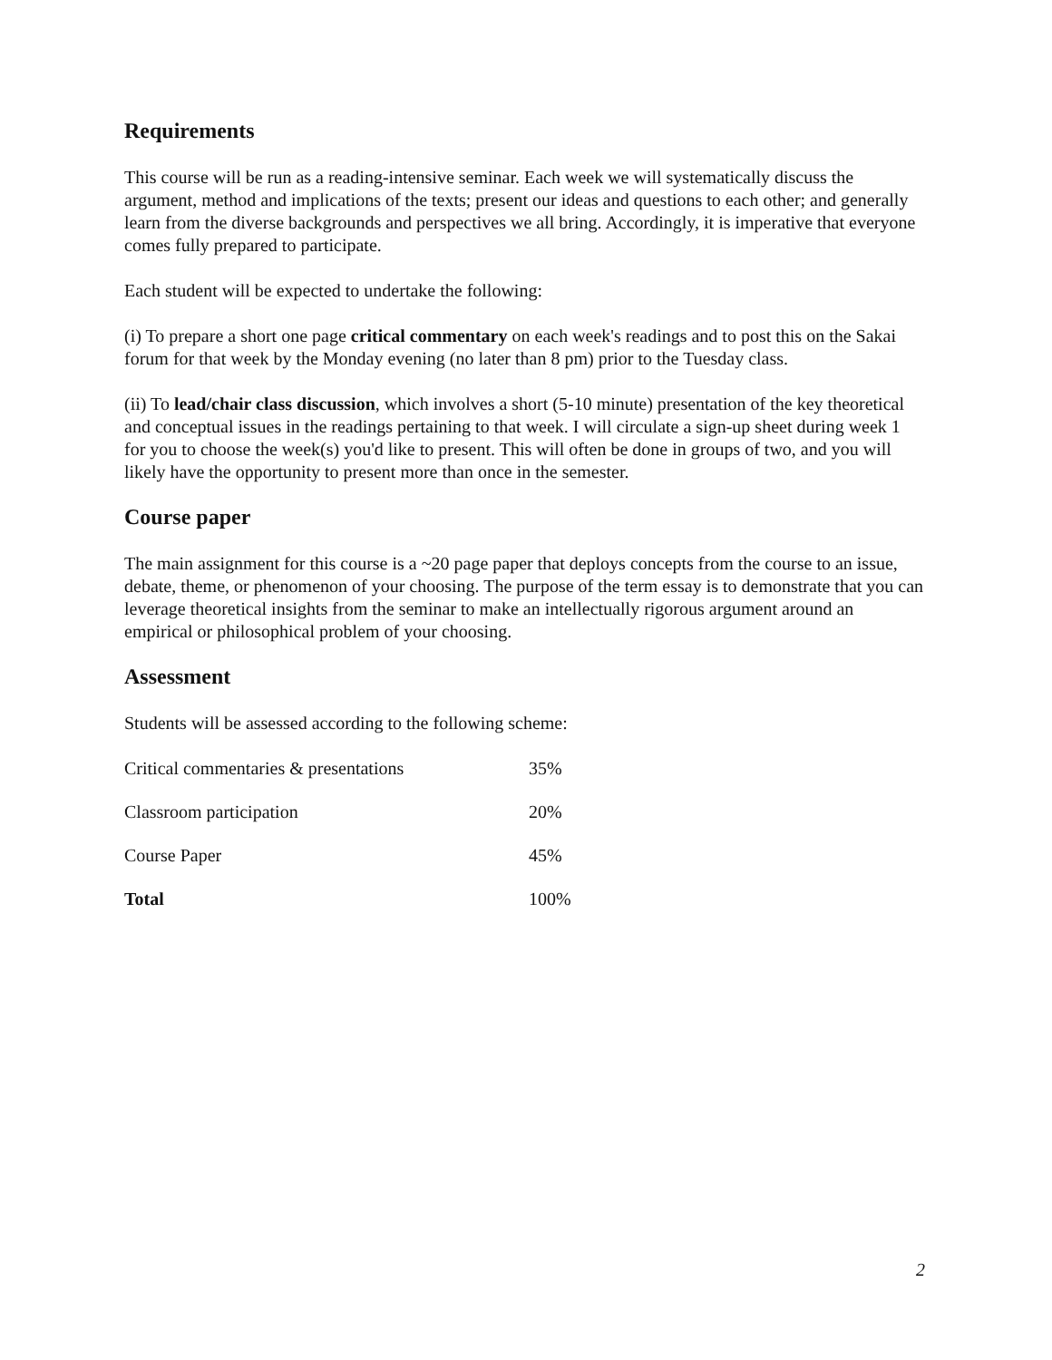Requirements
This course will be run as a reading-intensive seminar. Each week we will systematically discuss the argument, method and implications of the texts; present our ideas and questions to each other; and generally learn from the diverse backgrounds and perspectives we all bring. Accordingly, it is imperative that everyone comes fully prepared to participate.
Each student will be expected to undertake the following:
(i) To prepare a short one page critical commentary on each week's readings and to post this on the Sakai forum for that week by the Monday evening (no later than 8 pm) prior to the Tuesday class.
(ii) To lead/chair class discussion, which involves a short (5-10 minute) presentation of the key theoretical and conceptual issues in the readings pertaining to that week. I will circulate a sign-up sheet during week 1 for you to choose the week(s) you'd like to present. This will often be done in groups of two, and you will likely have the opportunity to present more than once in the semester.
Course paper
The main assignment for this course is a ~20 page paper that deploys concepts from the course to an issue, debate, theme, or phenomenon of your choosing. The purpose of the term essay is to demonstrate that you can leverage theoretical insights from the seminar to make an intellectually rigorous argument around an empirical or philosophical problem of your choosing.
Assessment
Students will be assessed according to the following scheme:
| Critical commentaries & presentations | 35% |
| Classroom participation | 20% |
| Course Paper | 45% |
| Total | 100% |
2